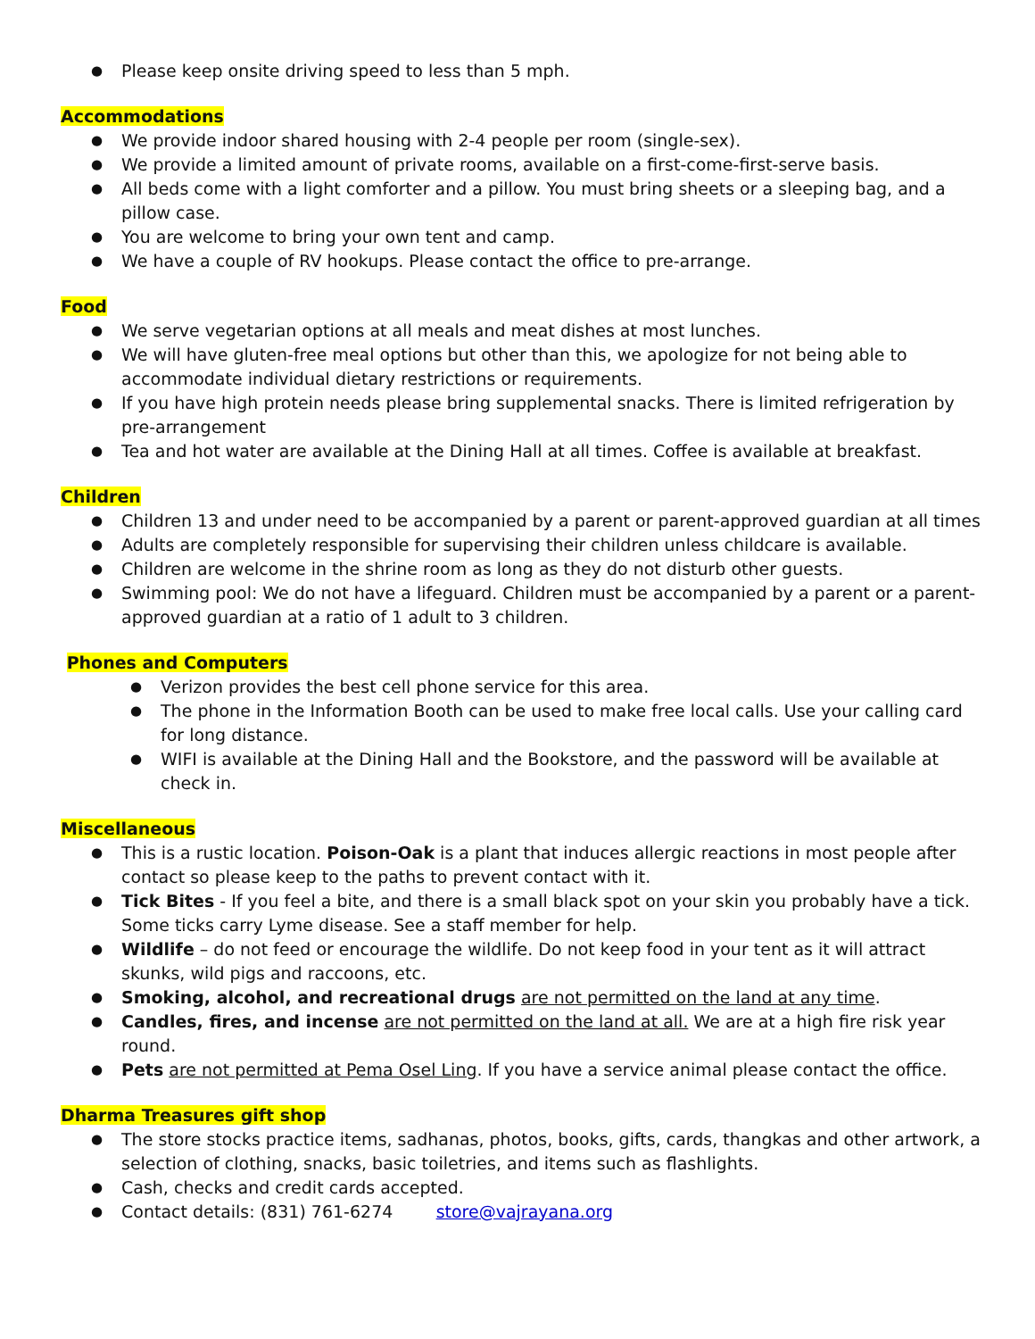Please keep onsite driving speed to less than 5 mph.
Accommodations
We provide indoor shared housing with 2-4 people per room (single-sex).
We provide a limited amount of private rooms, available on a first-come-first-serve basis.
All beds come with a light comforter and a pillow. You must bring sheets or a sleeping bag, and a pillow case.
You are welcome to bring your own tent and camp.
We have a couple of RV hookups. Please contact the office to pre-arrange.
Food
We serve vegetarian options at all meals and meat dishes at most lunches.
We will have gluten-free meal options but other than this, we apologize for not being able to accommodate individual dietary restrictions or requirements.
If you have high protein needs please bring supplemental snacks. There is limited refrigeration by pre-arrangement
Tea and hot water are available at the Dining Hall at all times. Coffee is available at breakfast.
Children
Children 13 and under need to be accompanied by a parent or parent-approved guardian at all times
Adults are completely responsible for supervising their children unless childcare is available.
Children are welcome in the shrine room as long as they do not disturb other guests.
Swimming pool: We do not have a lifeguard. Children must be accompanied by a parent or a parent-approved guardian at a ratio of 1 adult to 3 children.
Phones and Computers
Verizon provides the best cell phone service for this area.
The phone in the Information Booth can be used to make free local calls. Use your calling card for long distance.
WIFI is available at the Dining Hall and the Bookstore, and the password will be available at check in.
Miscellaneous
This is a rustic location. Poison-Oak is a plant that induces allergic reactions in most people after contact so please keep to the paths to prevent contact with it.
Tick Bites - If you feel a bite, and there is a small black spot on your skin you probably have a tick. Some ticks carry Lyme disease. See a staff member for help.
Wildlife – do not feed or encourage the wildlife. Do not keep food in your tent as it will attract skunks, wild pigs and raccoons, etc.
Smoking, alcohol, and recreational drugs are not permitted on the land at any time.
Candles, fires, and incense are not permitted on the land at all. We are at a high fire risk year round.
Pets are not permitted at Pema Osel Ling. If you have a service animal please contact the office.
Dharma Treasures gift shop
The store stocks practice items, sadhanas, photos, books, gifts, cards, thangkas and other artwork, a selection of clothing, snacks, basic toiletries, and items such as flashlights.
Cash, checks and credit cards accepted.
Contact details: (831) 761-6274 store@vajrayana.org